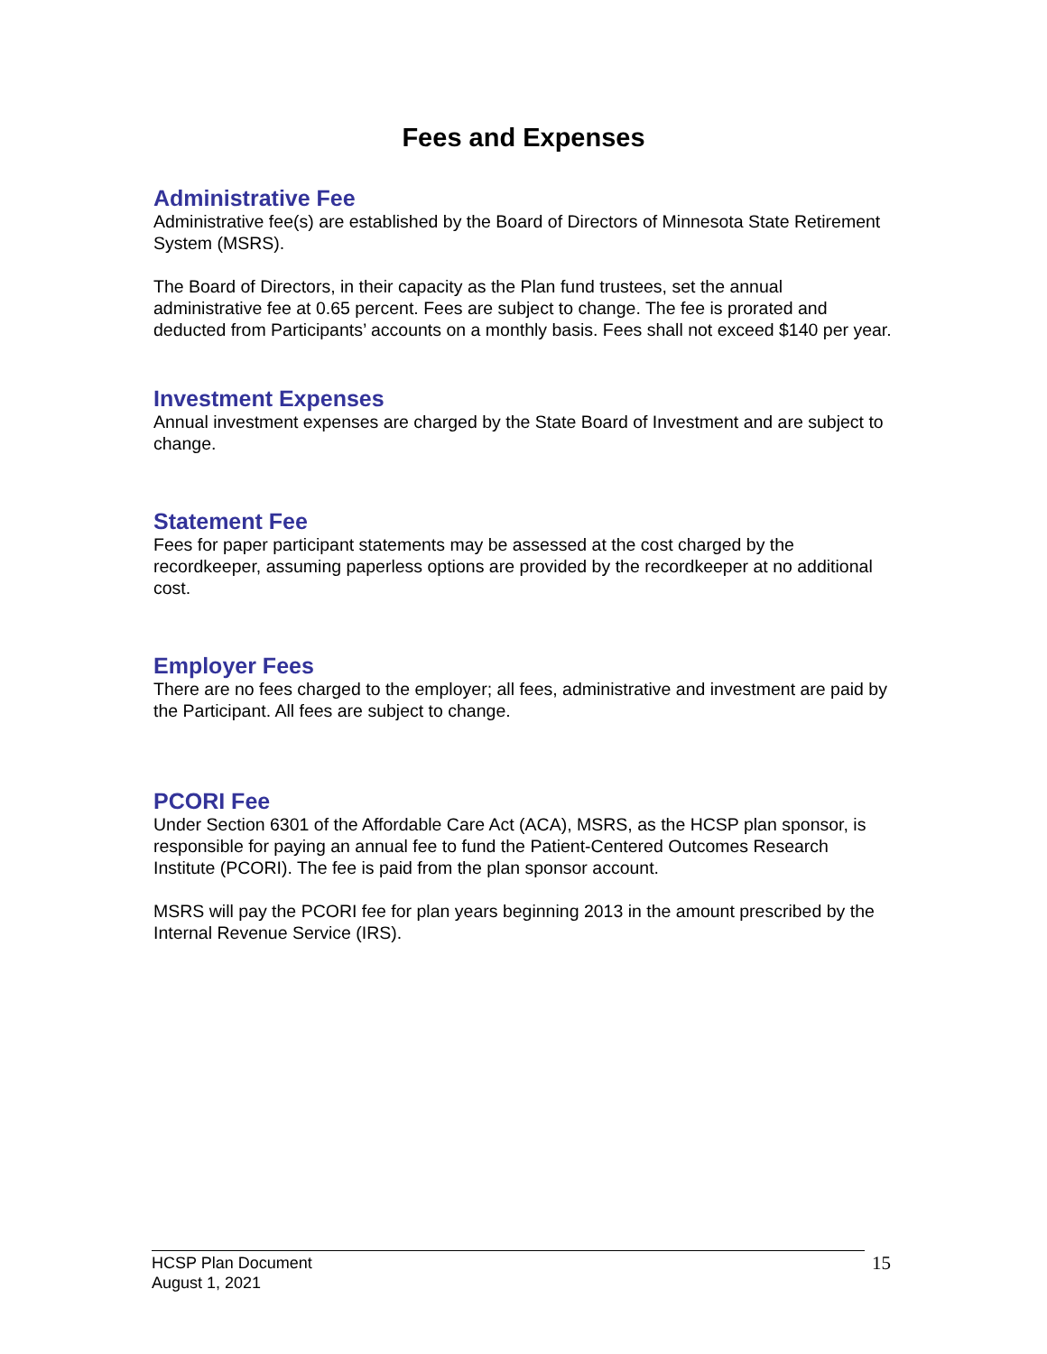Fees and Expenses
Administrative Fee
Administrative fee(s) are established by the Board of Directors of Minnesota State Retirement System (MSRS).
The Board of Directors, in their capacity as the Plan fund trustees, set the annual administrative fee at 0.65 percent. Fees are subject to change. The fee is prorated and deducted from Participants’ accounts on a monthly basis. Fees shall not exceed $140 per year.
Investment Expenses
Annual investment expenses are charged by the State Board of Investment and are subject to change.
Statement Fee
Fees for paper participant statements may be assessed at the cost charged by the recordkeeper, assuming paperless options are provided by the recordkeeper at no additional cost.
Employer Fees
There are no fees charged to the employer; all fees, administrative and investment are paid by the Participant. All fees are subject to change.
PCORI Fee
Under Section 6301 of the Affordable Care Act (ACA), MSRS, as the HCSP plan sponsor, is responsible for paying an annual fee to fund the Patient-Centered Outcomes Research Institute (PCORI). The fee is paid from the plan sponsor account.
MSRS will pay the PCORI fee for plan years beginning 2013 in the amount prescribed by the Internal Revenue Service (IRS).
HCSP Plan Document
August 1, 2021
15